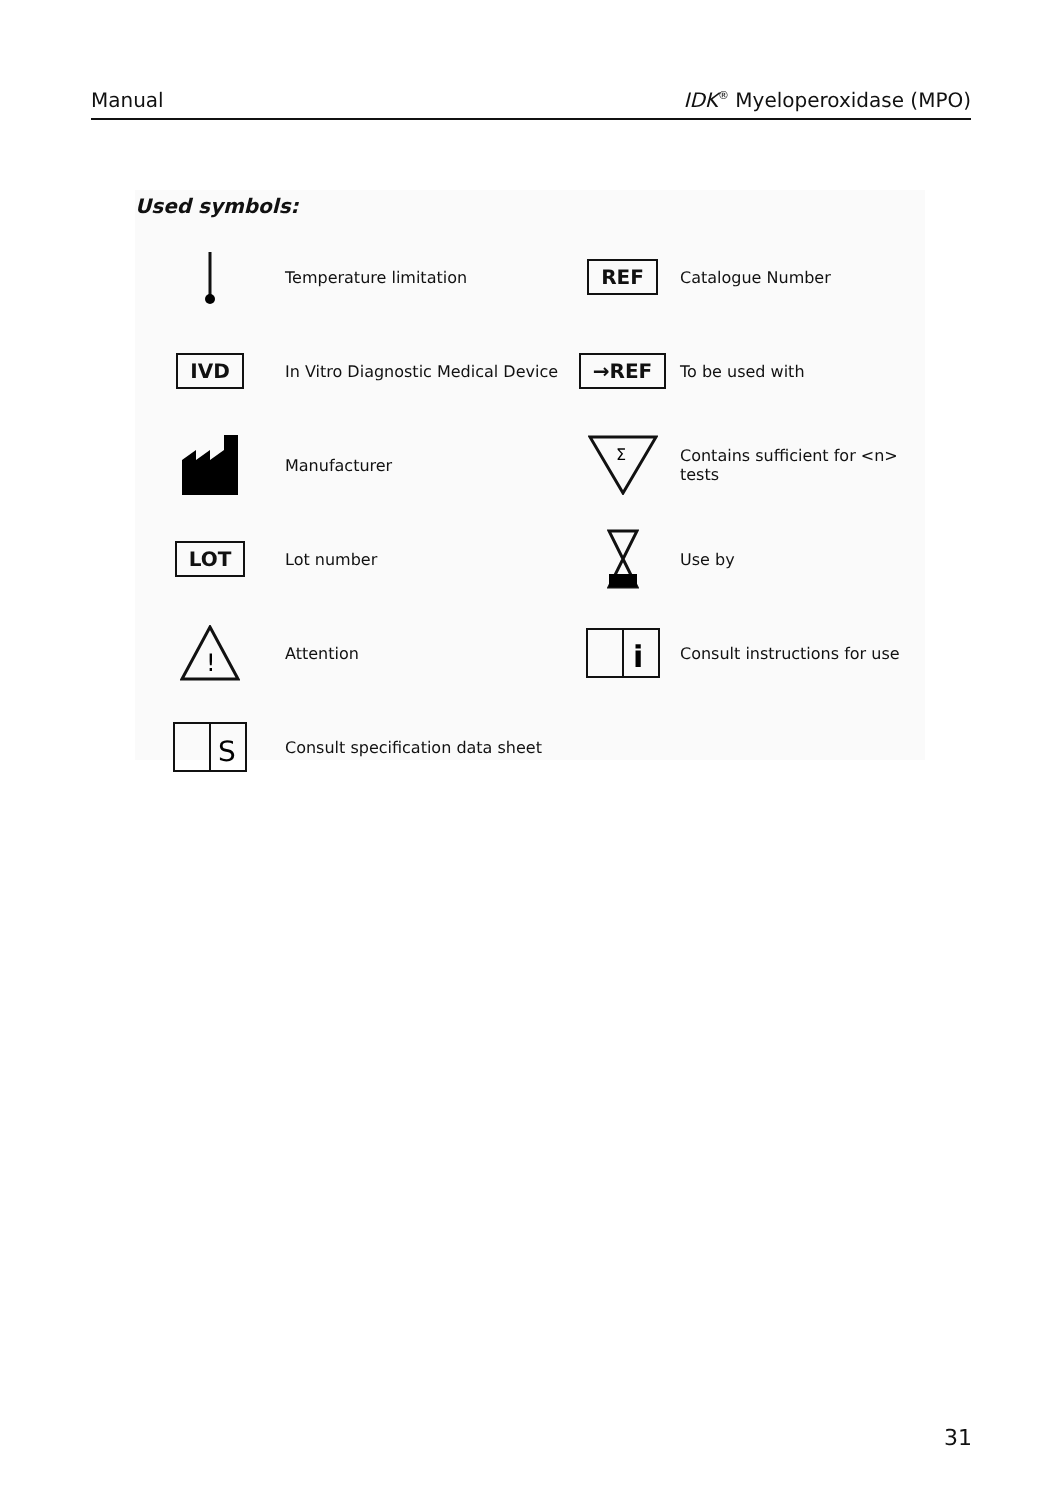Manual IDK<sup>®</sup> Myeloperoxidase (MPO)
Used symbols:
Temperature limitation
REF
Catalogue Number
IVD
In Vitro Diagnostic Medical Device
→REF
To be used with
Manufacturer
Σ
Contains sufficient for <n> tests
LOT
Lot number
Use by
!
Attention
i
Consult instructions for use
S
Consult specification data sheet
31